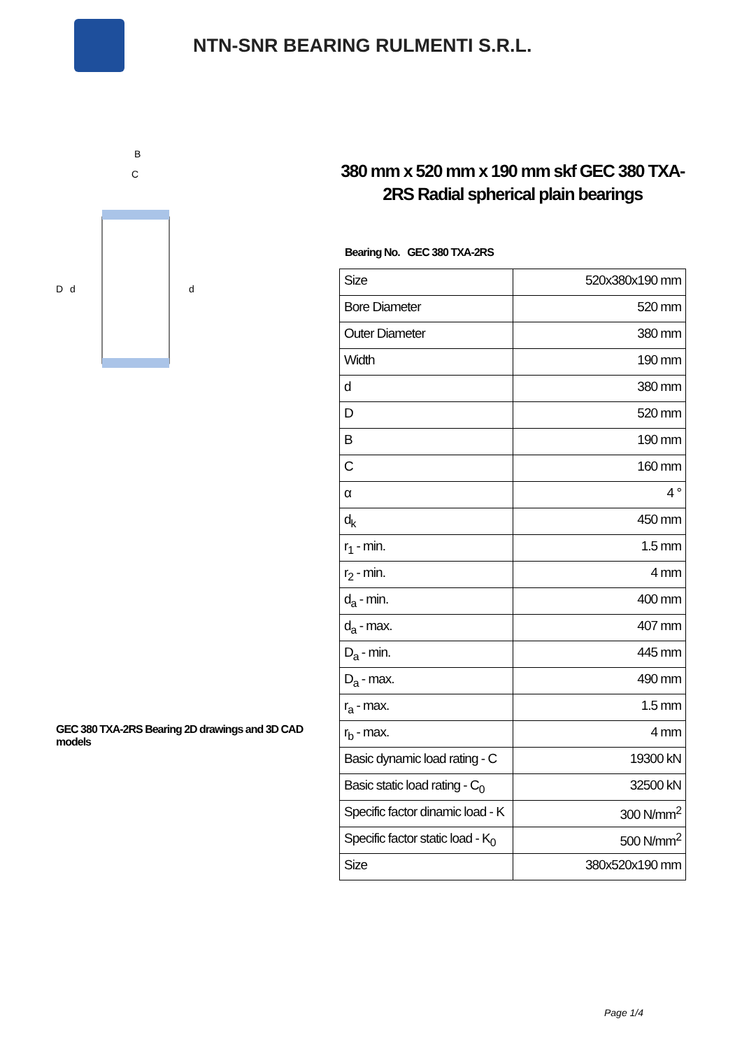NTN-SNR BEARING RULMENTI S.R.L.
B
C
D
d
d
GEC 380 TXA-2RS Bearing 2D drawings and 3D CAD models
380 mm x 520 mm x 190 mm skf GEC 380 TXA-2RS Radial spherical plain bearings
Bearing No. GEC 380 TXA-2RS
| Size | 520x380x190 mm |
| Bore Diameter | 520 mm |
| Outer Diameter | 380 mm |
| Width | 190 mm |
| d | 380 mm |
| D | 520 mm |
| B | 190 mm |
| C | 160 mm |
| α | 4 ° |
| d<sub>k</sub> | 450 mm |
| r<sub>1</sub> - min. | 1.5 mm |
| r<sub>2</sub> - min. | 4 mm |
| d<sub>a</sub> - min. | 400 mm |
| d<sub>a</sub> - max. | 407 mm |
| D<sub>a</sub> - min. | 445 mm |
| D<sub>a</sub> - max. | 490 mm |
| r<sub>a</sub> - max. | 1.5 mm |
| r<sub>b</sub> - max. | 4 mm |
| Basic dynamic load rating - C | 19300 kN |
| Basic static load rating - C<sub>0</sub> | 32500 kN |
| Specific factor dinamic load - K | 300 N/mm<sup>2</sup> |
| Specific factor static load - K<sub>0</sub> | 500 N/mm<sup>2</sup> |
| Size | 380x520x190 mm |
Page 1/4